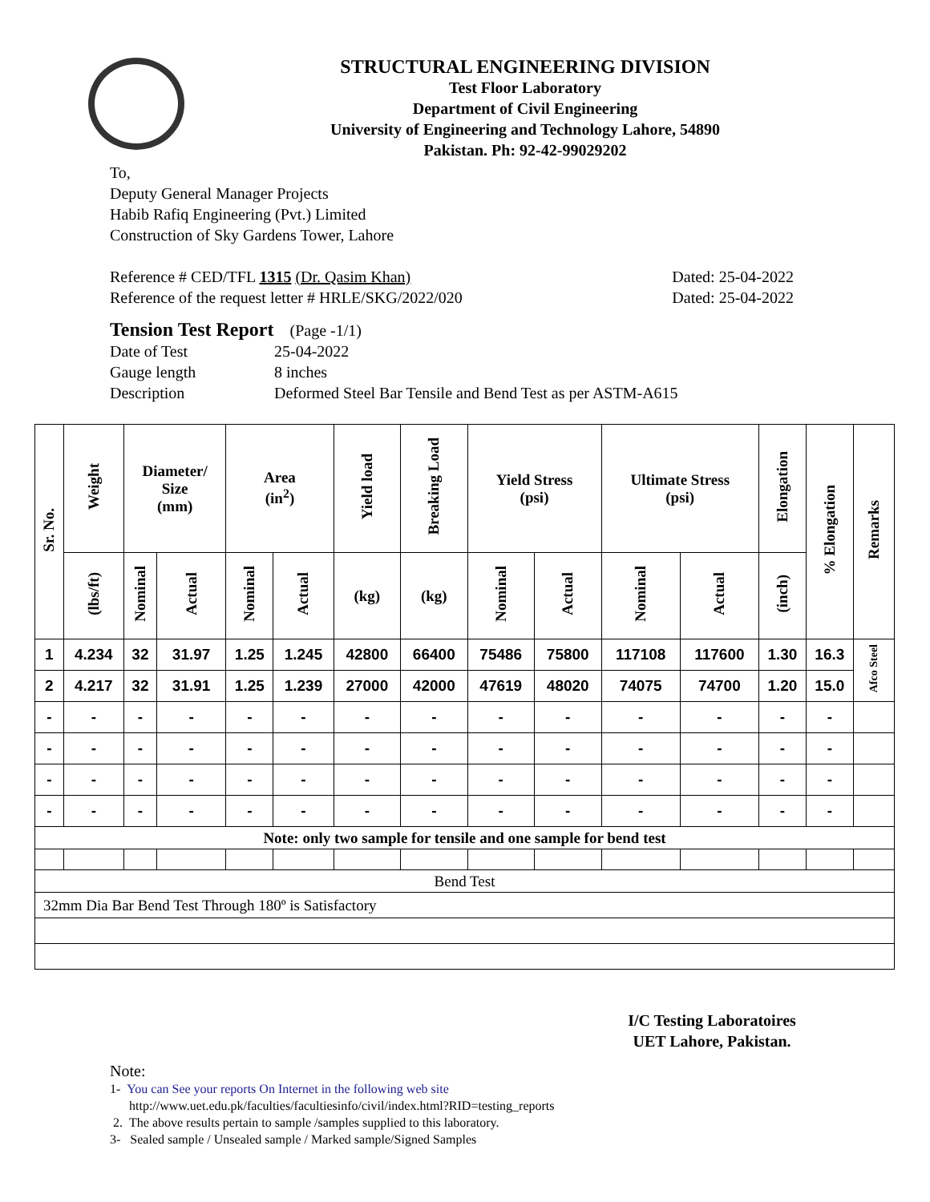STRUCTURAL ENGINEERING DIVISION
Test Floor Laboratory
Department of Civil Engineering
University of Engineering and Technology Lahore, 54890
Pakistan. Ph: 92-42-99029202
To,
Deputy General Manager Projects
Habib Rafiq Engineering (Pvt.) Limited
Construction of Sky Gardens Tower, Lahore
Reference # CED/TFL 1315 (Dr. Qasim Khan) Dated: 25-04-2022
Reference of the request letter # HRLE/SKG/2022/020 Dated: 25-04-2022
Tension Test Report (Page -1/1)
| Date of Test | 25-04-2022 |
| Gauge length | 8 inches |
| Description | Deformed Steel Bar Tensile and Bend Test as per ASTM-A615 |
| Sr. No. | Weight | Diameter/ Size (mm) | | Area (in<sup>2</sup>) | | Yield load | Breaking Load | Yield Stress (psi) | | Ultimate Stress (psi) | | Elongation | % Elongation | Remarks |
| --- | --- | --- | --- | --- | --- | --- | --- | --- | --- | --- | --- | --- | --- | --- |
| | (lbs/ft) | Nominal | Actual | Nominal | Actual | (kg) | (kg) | Nominal | Actual | Nominal | Actual | (inch) | | |
| 1 | 4.234 | 32 | 31.97 | 1.25 | 1.245 | 42800 | 66400 | 75486 | 75800 | 117108 | 117600 | 1.30 | 16.3 | Afco Steel |
| 2 | 4.217 | 32 | 31.91 | 1.25 | 1.239 | 27000 | 42000 | 47619 | 48020 | 74075 | 74700 | 1.20 | 15.0 | |
| - | - | - | - | - | - | - | - | - | - | - | - | - | - | |
| - | - | - | - | - | - | - | - | - | - | - | - | - | - | |
| - | - | - | - | - | - | - | - | - | - | - | - | - | - | |
| - | - | - | - | - | - | - | - | - | - | - | - | - | - | |
| Note: only two sample for tensile and one sample for bend test | | | | | | | | | | | | | | |
| Bend Test | | | | | | | | | | | | | | |
| 32mm Dia Bar Bend Test Through 180º is Satisfactory | | | | | | | | | | | | | | |
I/C Testing Laboratoires
UET Lahore, Pakistan.
Note:
1- You can See your reports On Internet in the following web site
http://www.uet.edu.pk/faculties/facultiesinfo/civil/index.html?RID=testing_reports
2. The above results pertain to sample /samples supplied to this laboratory.
3- Sealed sample / Unsealed sample / Marked sample/Signed Samples